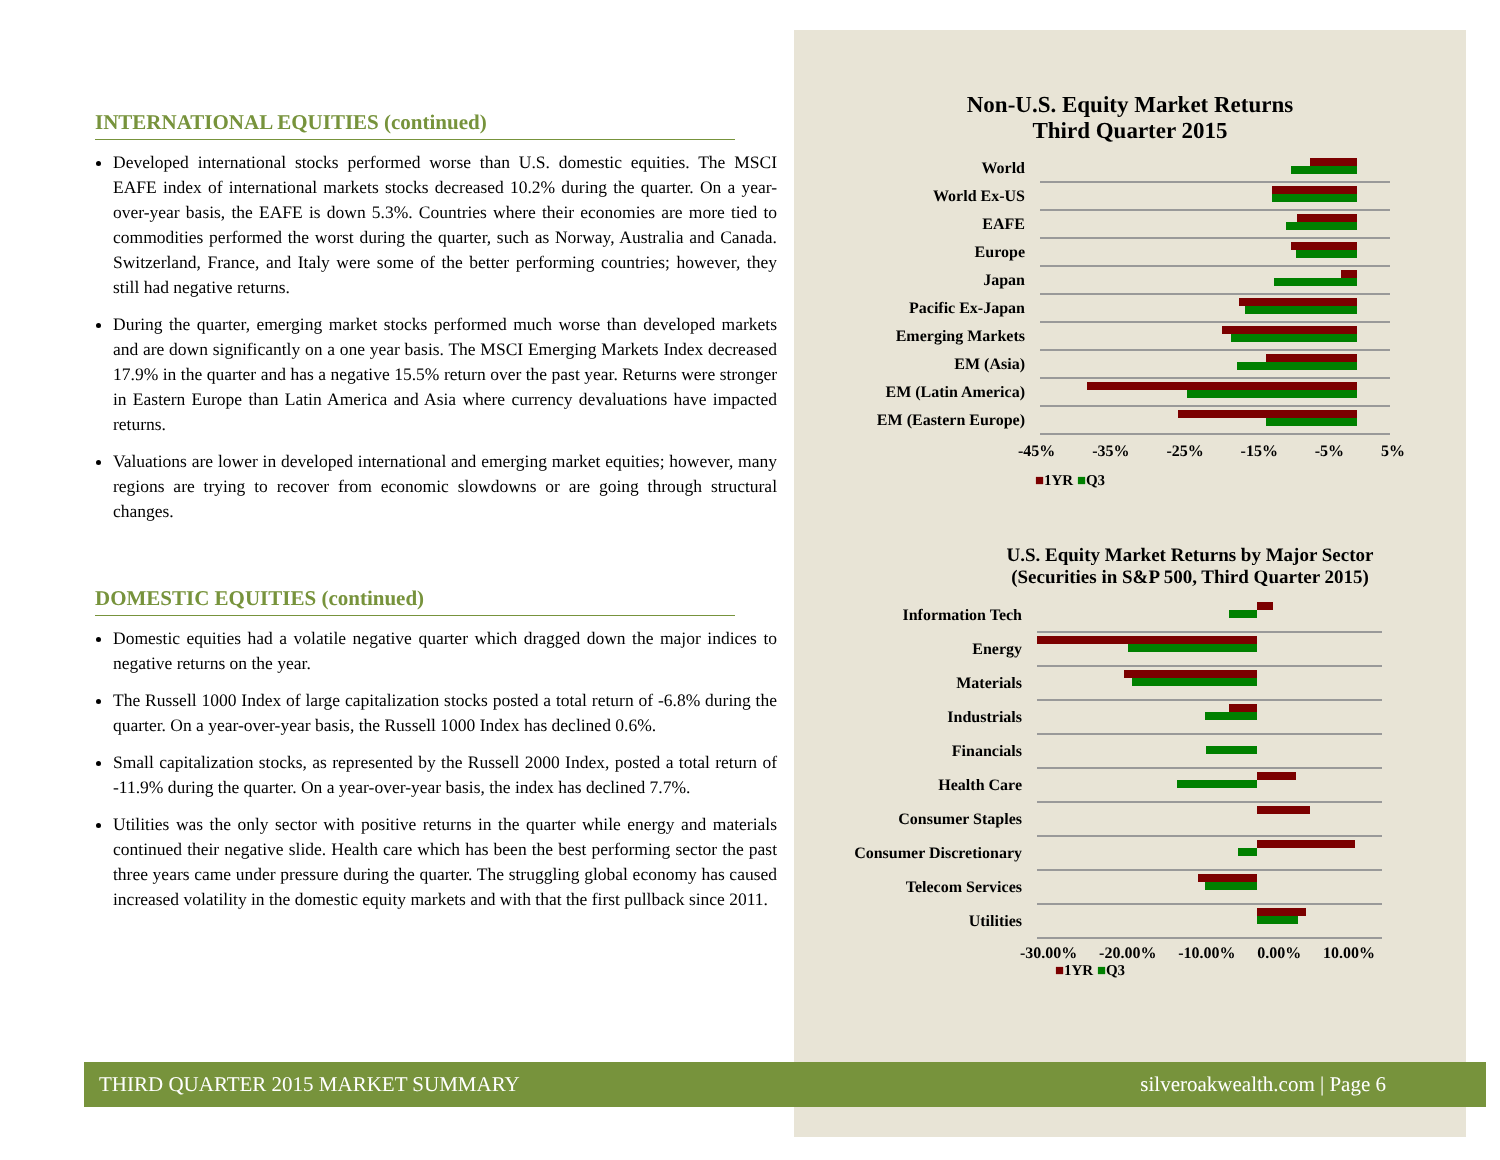INTERNATIONAL EQUITIES (continued)
Developed international stocks performed worse than U.S. domestic equities. The MSCI EAFE index of international markets stocks decreased 10.2% during the quarter. On a year-over-year basis, the EAFE is down 5.3%. Countries where their economies are more tied to commodities performed the worst during the quarter, such as Norway, Australia and Canada. Switzerland, France, and Italy were some of the better performing countries; however, they still had negative returns.
During the quarter, emerging market stocks performed much worse than developed markets and are down significantly on a one year basis. The MSCI Emerging Markets Index decreased 17.9% in the quarter and has a negative 15.5% return over the past year. Returns were stronger in Eastern Europe than Latin America and Asia where currency devaluations have impacted returns.
Valuations are lower in developed international and emerging market equities; however, many regions are trying to recover from economic slowdowns or are going through structural changes.
DOMESTIC EQUITIES (continued)
Domestic equities had a volatile negative quarter which dragged down the major indices to negative returns on the year.
The Russell 1000 Index of large capitalization stocks posted a total return of -6.8% during the quarter. On a year-over-year basis, the Russell 1000 Index has declined 0.6%.
Small capitalization stocks, as represented by the Russell 2000 Index, posted a total return of -11.9% during the quarter. On a year-over-year basis, the index has declined 7.7%.
Utilities was the only sector with positive returns in the quarter while energy and materials continued their negative slide. Health care which has been the best performing sector the past three years came under pressure during the quarter. The struggling global economy has caused increased volatility in the domestic equity markets and with that the first pullback since 2011.
Non-U.S. Equity Market Returns
Third Quarter 2015
World
World Ex-US
EAFE
Europe
Japan
Pacific Ex-Japan
Emerging Markets
EM (Asia)
EM (Latin America)
EM (Eastern Europe)
-45% -35% -25% -15% -5% 5%
■1YR ■Q3
U.S. Equity Market Returns by Major Sector
(Securities in S&P 500, Third Quarter 2015)
Information Tech
Energy
Materials
Industrials
Financials
Health Care
Consumer Staples
Consumer Discretionary
Telecom Services
Utilities
-30.00% -20.00% -10.00% 0.00% 10.00%
■1YR ■Q3
THIRD QUARTER 2015 MARKET SUMMARY silveroakwealth.com | Page 6